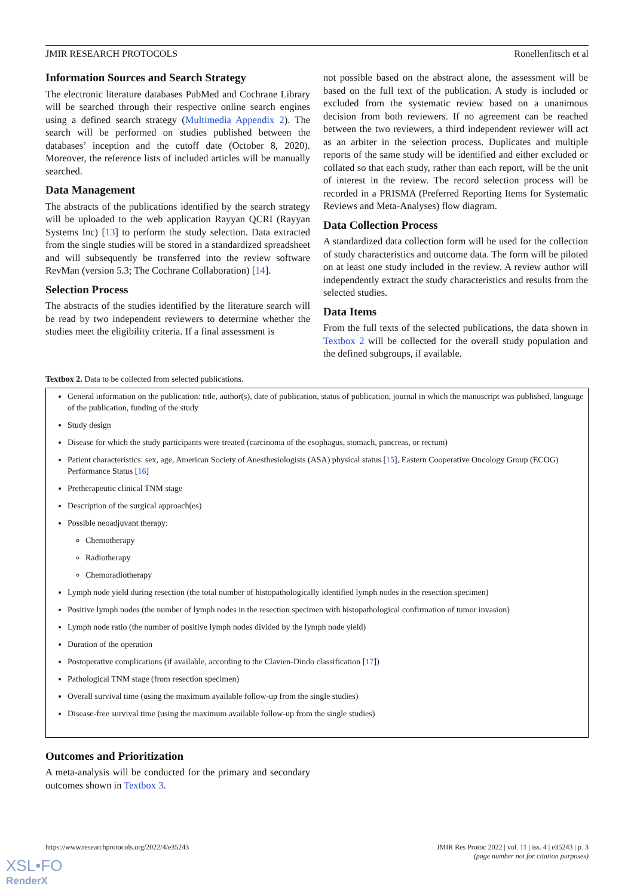JMIR RESEARCH PROTOCOLS Ronellenfitsch et al
Information Sources and Search Strategy
The electronic literature databases PubMed and Cochrane Library will be searched through their respective online search engines using a defined search strategy (Multimedia Appendix 2). The search will be performed on studies published between the databases’ inception and the cutoff date (October 8, 2020). Moreover, the reference lists of included articles will be manually searched.
Data Management
The abstracts of the publications identified by the search strategy will be uploaded to the web application Rayyan QCRI (Rayyan Systems Inc) [13] to perform the study selection. Data extracted from the single studies will be stored in a standardized spreadsheet and will subsequently be transferred into the review software RevMan (version 5.3; The Cochrane Collaboration) [14].
Selection Process
The abstracts of the studies identified by the literature search will be read by two independent reviewers to determine whether the studies meet the eligibility criteria. If a final assessment is
not possible based on the abstract alone, the assessment will be based on the full text of the publication. A study is included or excluded from the systematic review based on a unanimous decision from both reviewers. If no agreement can be reached between the two reviewers, a third independent reviewer will act as an arbiter in the selection process. Duplicates and multiple reports of the same study will be identified and either excluded or collated so that each study, rather than each report, will be the unit of interest in the review. The record selection process will be recorded in a PRISMA (Preferred Reporting Items for Systematic Reviews and Meta-Analyses) flow diagram.
Data Collection Process
A standardized data collection form will be used for the collection of study characteristics and outcome data. The form will be piloted on at least one study included in the review. A review author will independently extract the study characteristics and results from the selected studies.
Data Items
From the full texts of the selected publications, the data shown in Textbox 2 will be collected for the overall study population and the defined subgroups, if available.
Textbox 2. Data to be collected from selected publications.
General information on the publication: title, author(s), date of publication, status of publication, journal in which the manuscript was published, language of the publication, funding of the study
Study design
Disease for which the study participants were treated (carcinoma of the esophagus, stomach, pancreas, or rectum)
Patient characteristics: sex, age, American Society of Anesthesiologists (ASA) physical status [15], Eastern Cooperative Oncology Group (ECOG) Performance Status [16]
Pretherapeutic clinical TNM stage
Description of the surgical approach(es)
Possible neoadjuvant therapy:
Chemotherapy
Radiotherapy
Chemoradiotherapy
Lymph node yield during resection (the total number of histopathologically identified lymph nodes in the resection specimen)
Positive lymph nodes (the number of lymph nodes in the resection specimen with histopathological confirmation of tumor invasion)
Lymph node ratio (the number of positive lymph nodes divided by the lymph node yield)
Duration of the operation
Postoperative complications (if available, according to the Clavien-Dindo classification [17])
Pathological TNM stage (from resection specimen)
Overall survival time (using the maximum available follow-up from the single studies)
Disease-free survival time (using the maximum available follow-up from the single studies)
Outcomes and Prioritization
A meta-analysis will be conducted for the primary and secondary outcomes shown in Textbox 3.
https://www.researchprotocols.org/2022/4/e35243 JMIR Res Protoc 2022 | vol. 11 | iss. 4 | e35243 | p. 3
(page number not for citation purposes)
XSL•FO
RenderX